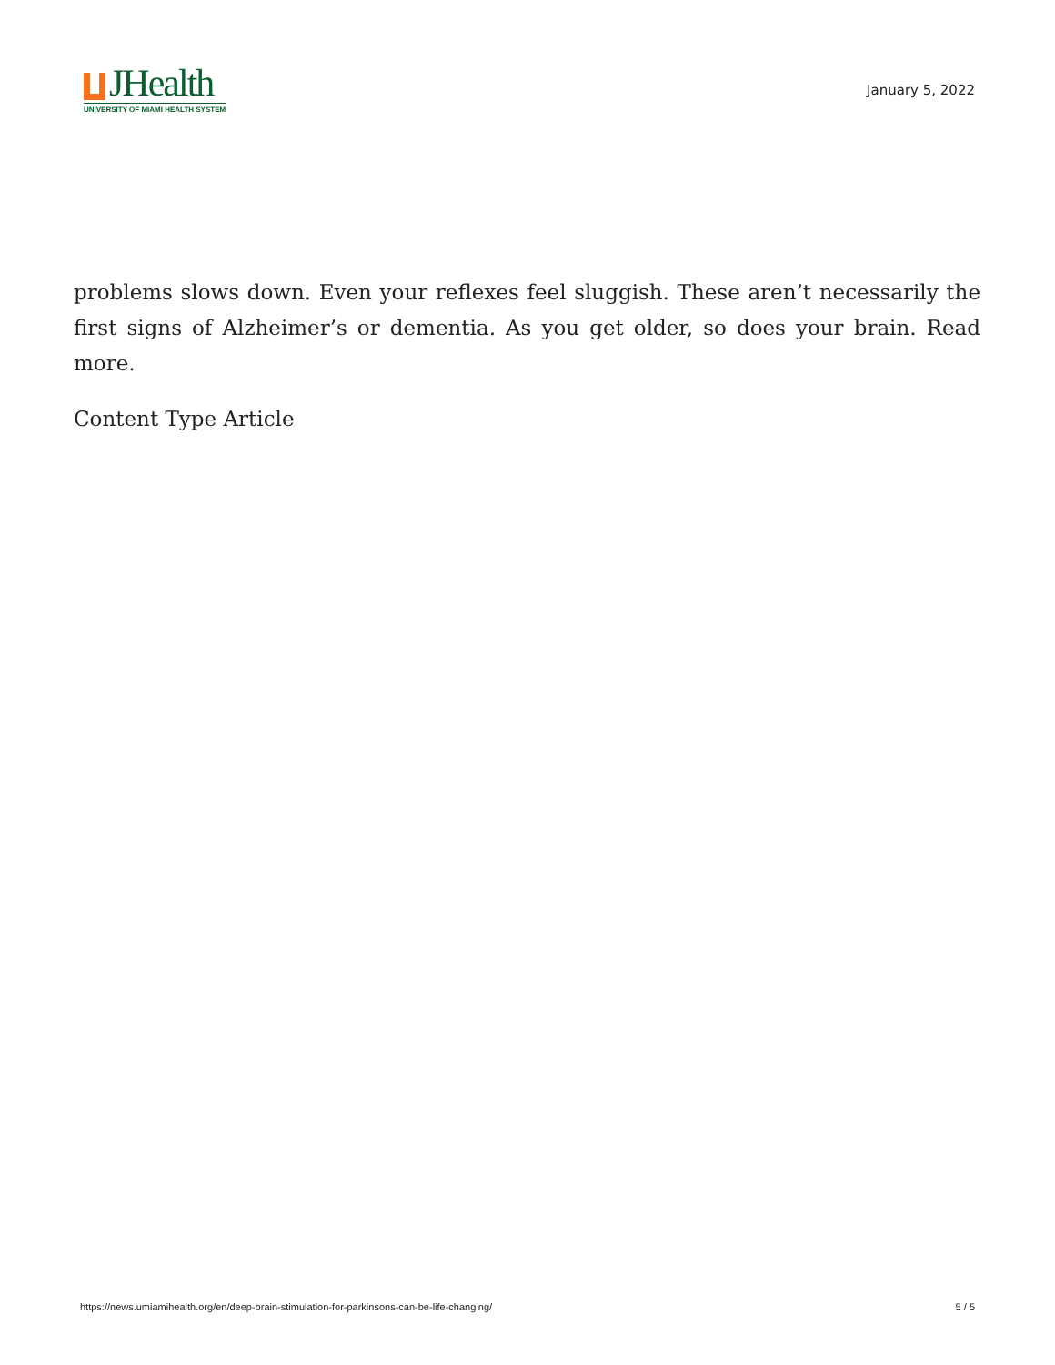JHealth
UNIVERSITY OF MIAMI HEALTH SYSTEM
January 5, 2022
problems slows down. Even your reflexes feel sluggish. These aren’t necessarily the first signs of Alzheimer’s or dementia. As you get older, so does your brain. Read more.
Content Type Article
https://news.umiamihealth.org/en/deep-brain-stimulation-for-parkinsons-can-be-life-changing/ 5 / 5